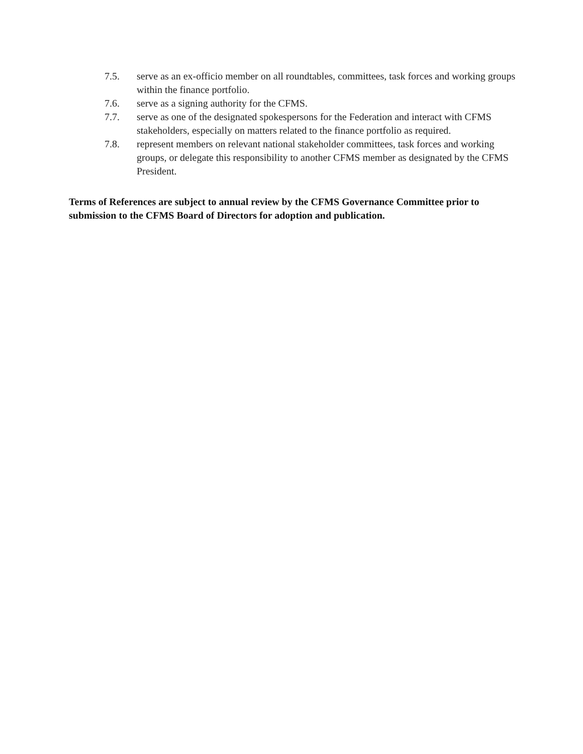7.5. serve as an ex-officio member on all roundtables, committees, task forces and working groups within the finance portfolio.
7.6. serve as a signing authority for the CFMS.
7.7. serve as one of the designated spokespersons for the Federation and interact with CFMS stakeholders, especially on matters related to the finance portfolio as required.
7.8. represent members on relevant national stakeholder committees, task forces and working groups, or delegate this responsibility to another CFMS member as designated by the CFMS President.
Terms of References are subject to annual review by the CFMS Governance Committee prior to submission to the CFMS Board of Directors for adoption and publication.